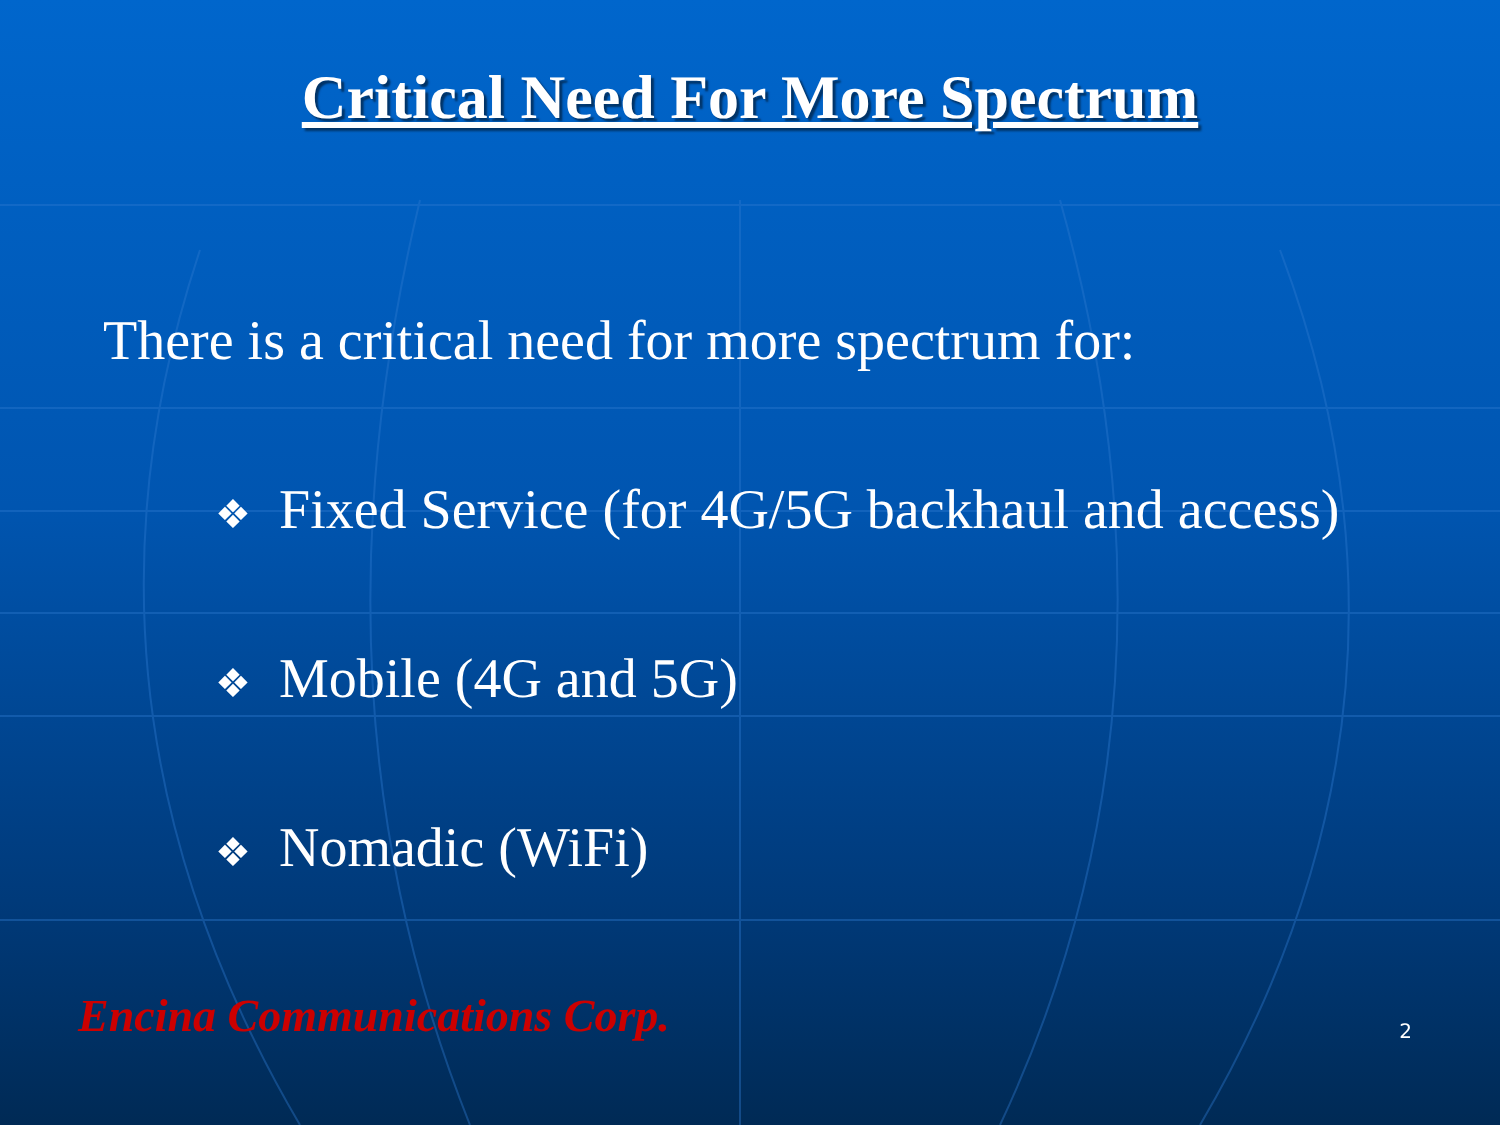Critical Need For More Spectrum
There is a critical need for more spectrum for:
❖ Fixed Service (for 4G/5G backhaul and access)
❖ Mobile (4G and 5G)
❖ Nomadic (WiFi)
Encina Communications Corp. 2